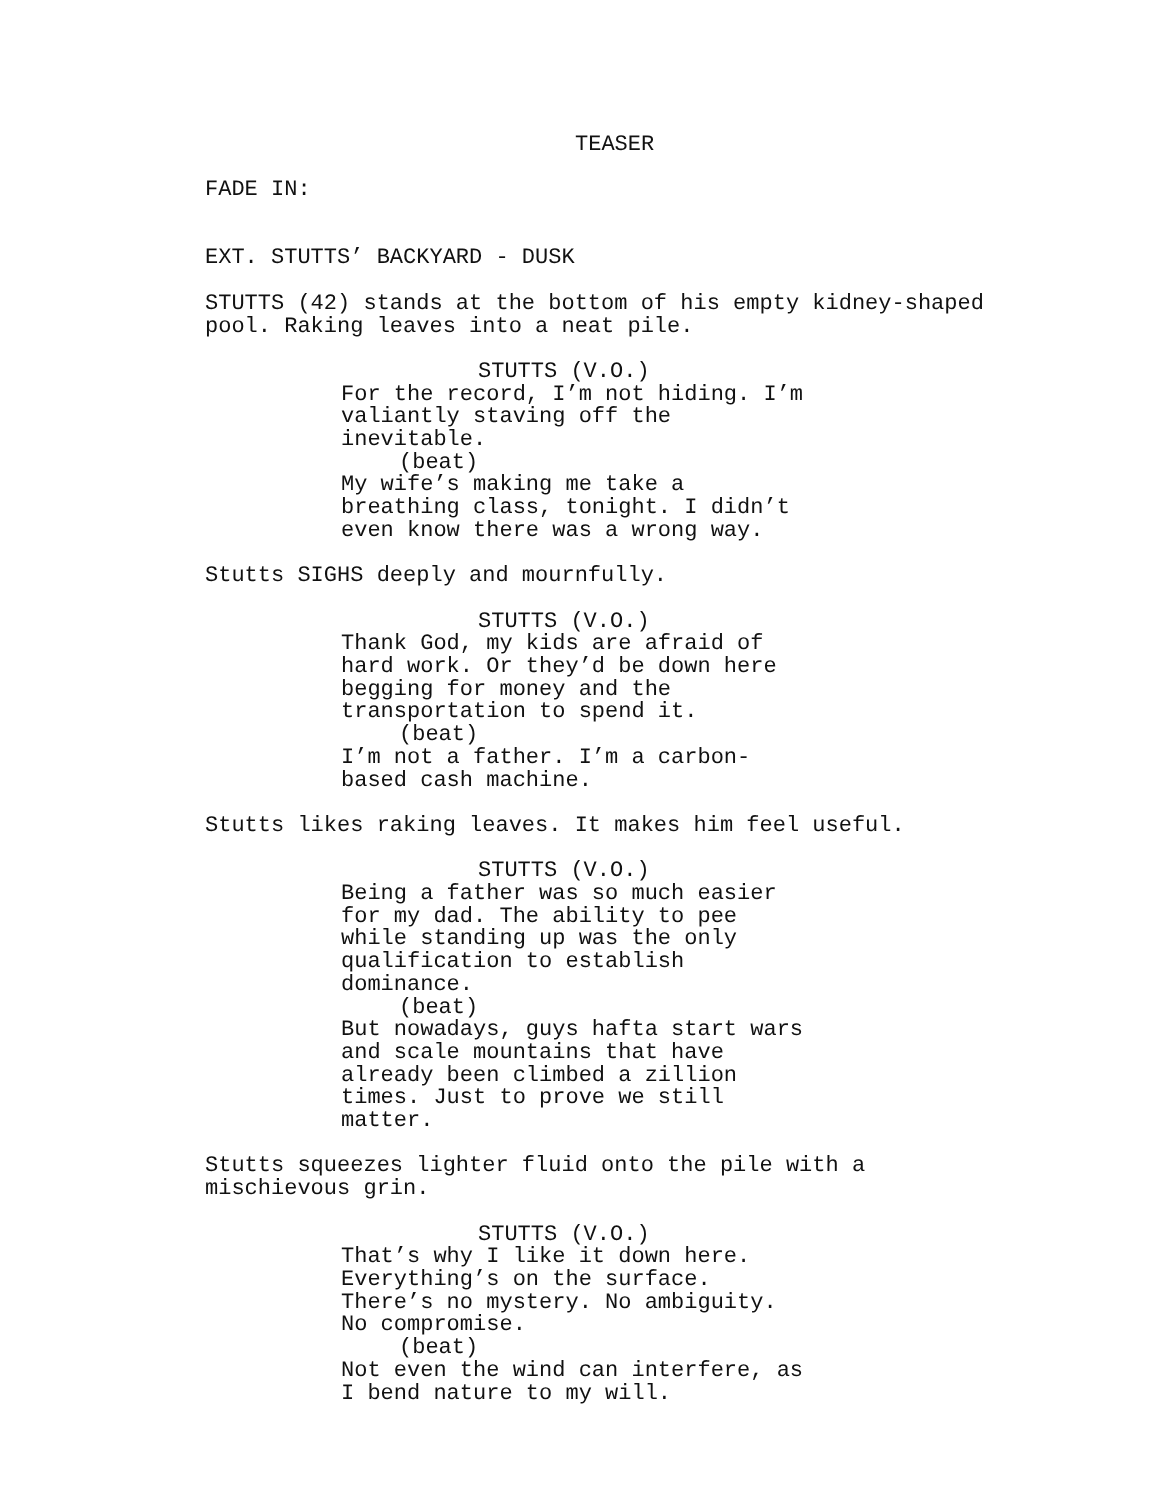TEASER
FADE IN:
EXT. STUTTS’ BACKYARD - DUSK
STUTTS (42) stands at the bottom of his empty kidney-shaped pool. Raking leaves into a neat pile.
STUTTS (V.O.)
For the record, I’m not hiding. I’m valiantly staving off the inevitable.
(beat)
My wife’s making me take a breathing class, tonight. I didn’t even know there was a wrong way.
Stutts SIGHS deeply and mournfully.
STUTTS (V.O.)
Thank God, my kids are afraid of hard work. Or they’d be down here begging for money and the transportation to spend it.
(beat)
I’m not a father. I’m a carbon- based cash machine.
Stutts likes raking leaves. It makes him feel useful.
STUTTS (V.O.)
Being a father was so much easier for my dad. The ability to pee while standing up was the only qualification to establish dominance.
(beat)
But nowadays, guys hafta start wars and scale mountains that have already been climbed a zillion times. Just to prove we still matter.
Stutts squeezes lighter fluid onto the pile with a mischievous grin.
STUTTS (V.O.)
That’s why I like it down here. Everything’s on the surface. There’s no mystery. No ambiguity. No compromise.
(beat)
Not even the wind can interfere, as I bend nature to my will.